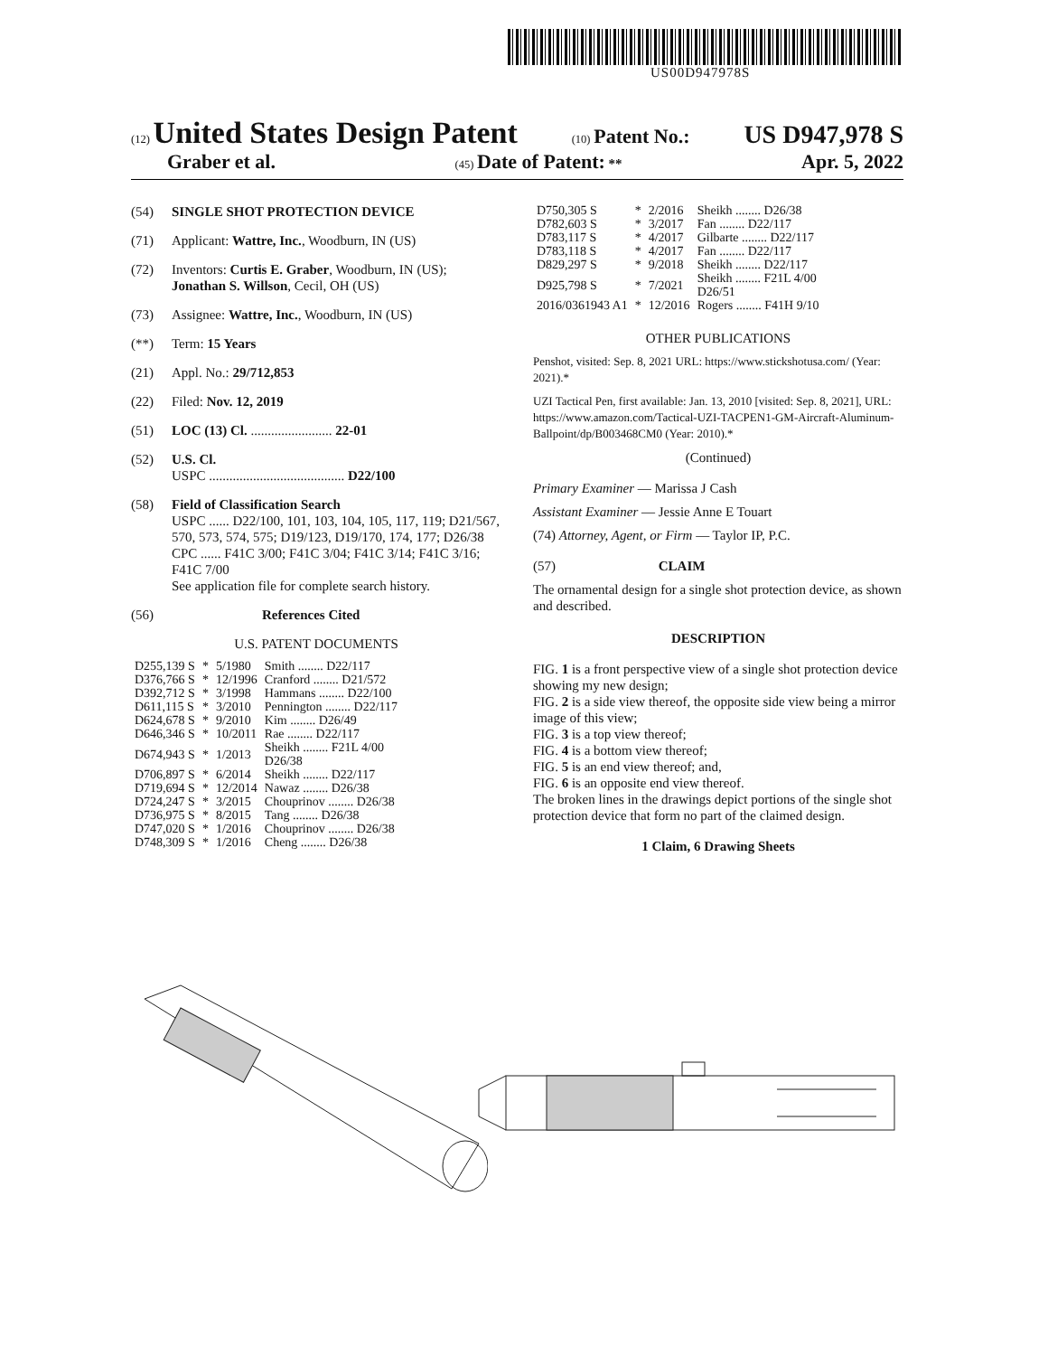US00D947978S
(12) United States Design Patent (10) Patent No.: US D947,978 S
Graber et al. (45) Date of Patent: ** Apr. 5, 2022
(54) SINGLE SHOT PROTECTION DEVICE
(71) Applicant: Wattre, Inc., Woodburn, IN (US)
(72) Inventors: Curtis E. Graber, Woodburn, IN (US); Jonathan S. Willson, Cecil, OH (US)
(73) Assignee: Wattre, Inc., Woodburn, IN (US)
(**) Term: 15 Years
(21) Appl. No.: 29/712,853
(22) Filed: Nov. 12, 2019
(51) LOC (13) Cl. ........................ 22-01
(52) U.S. Cl.
USPC ........................................ D22/100
(58) Field of Classification Search
USPC ...... D22/100, 101, 103, 104, 105, 117, 119; D21/567, 570, 573, 574, 575; D19/123, D19/170, 174, 177; D26/38
CPC ...... F41C 3/00; F41C 3/04; F41C 3/14; F41C 3/16; F41C 7/00
See application file for complete search history.
(56) References Cited
U.S. PATENT DOCUMENTS
| D255,139 S | * | 5/1980 | Smith ........ D22/117 |
| D376,766 S | * | 12/1996 | Cranford ........ D21/572 |
| D392,712 S | * | 3/1998 | Hammans ........ D22/100 |
| D611,115 S | * | 3/2010 | Pennington ........ D22/117 |
| D624,678 S | * | 9/2010 | Kim ........ D26/49 |
| D646,346 S | * | 10/2011 | Rae ........ D22/117 |
| D674,943 S | * | 1/2013 | Sheikh ........ F21L 4/00 D26/38 |
| D706,897 S | * | 6/2014 | Sheikh ........ D22/117 |
| D719,694 S | * | 12/2014 | Nawaz ........ D26/38 |
| D724,247 S | * | 3/2015 | Chouprinov ........ D26/38 |
| D736,975 S | * | 8/2015 | Tang ........ D26/38 |
| D747,020 S | * | 1/2016 | Chouprinov ........ D26/38 |
| D748,309 S | * | 1/2016 | Cheng ........ D26/38 |
| D750,305 S | * | 2/2016 | Sheikh ........ D26/38 |
| D782,603 S | * | 3/2017 | Fan ........ D22/117 |
| D783,117 S | * | 4/2017 | Gilbarte ........ D22/117 |
| D783,118 S | * | 4/2017 | Fan ........ D22/117 |
| D829,297 S | * | 9/2018 | Sheikh ........ D22/117 |
| D925,798 S | * | 7/2021 | Sheikh ........ F21L 4/00 D26/51 |
| 2016/0361943 A1 | * | 12/2016 | Rogers ........ F41H 9/10 |
OTHER PUBLICATIONS
Penshot, visited: Sep. 8, 2021 URL: https://www.stickshotusa.com/ (Year: 2021).*
UZI Tactical Pen, first available: Jan. 13, 2010 [visited: Sep. 8, 2021], URL: https://www.amazon.com/Tactical-UZI-TACPEN1-GM-Aircraft-Aluminum-Ballpoint/dp/B003468CM0 (Year: 2010).*
(Continued)
Primary Examiner — Marissa J Cash
Assistant Examiner — Jessie Anne E Touart
(74) Attorney, Agent, or Firm — Taylor IP, P.C.
(57) CLAIM
The ornamental design for a single shot protection device, as shown and described.
DESCRIPTION
FIG. 1 is a front perspective view of a single shot protection device showing my new design;
FIG. 2 is a side view thereof, the opposite side view being a mirror image of this view;
FIG. 3 is a top view thereof;
FIG. 4 is a bottom view thereof;
FIG. 5 is an end view thereof; and,
FIG. 6 is an opposite end view thereof.
The broken lines in the drawings depict portions of the single shot protection device that form no part of the claimed design.
1 Claim, 6 Drawing Sheets